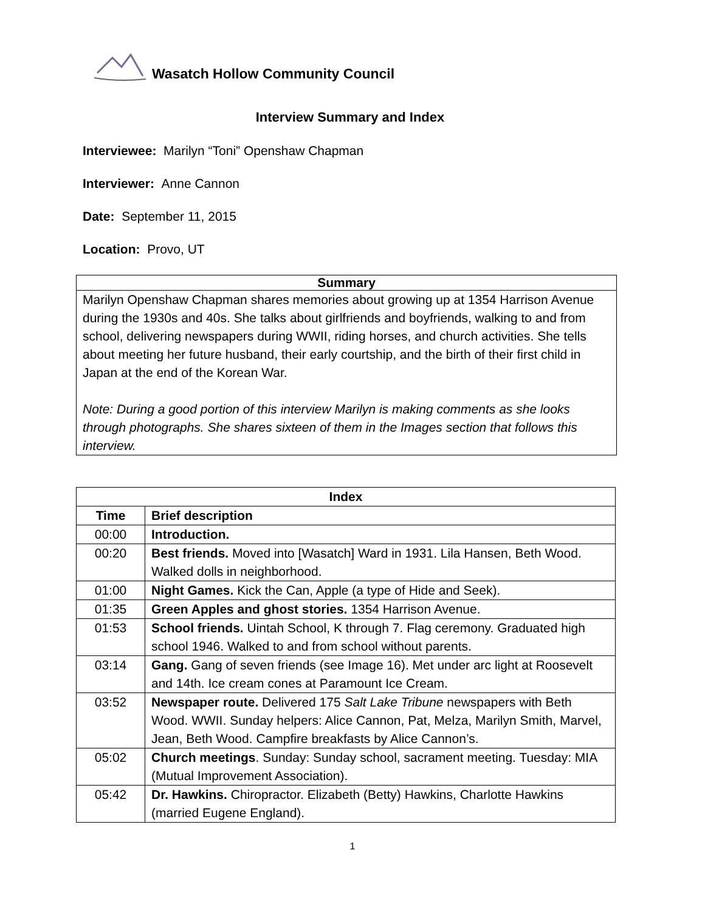Wasatch Hollow Community Council
Interview Summary and Index
Interviewee: Marilyn “Toni” Openshaw Chapman
Interviewer: Anne Cannon
Date: September 11, 2015
Location: Provo, UT
Summary
Marilyn Openshaw Chapman shares memories about growing up at 1354 Harrison Avenue during the 1930s and 40s. She talks about girlfriends and boyfriends, walking to and from school, delivering newspapers during WWII, riding horses, and church activities. She tells about meeting her future husband, their early courtship, and the birth of their first child in Japan at the end of the Korean War.
Note: During a good portion of this interview Marilyn is making comments as she looks through photographs. She shares sixteen of them in the Images section that follows this interview.
| Index | |
| --- | --- |
| Time | Brief description |
| 00:00 | Introduction. |
| 00:20 | Best friends. Moved into [Wasatch] Ward in 1931. Lila Hansen, Beth Wood. Walked dolls in neighborhood. |
| 01:00 | Night Games. Kick the Can, Apple (a type of Hide and Seek). |
| 01:35 | Green Apples and ghost stories. 1354 Harrison Avenue. |
| 01:53 | School friends. Uintah School, K through 7. Flag ceremony. Graduated high school 1946. Walked to and from school without parents. |
| 03:14 | Gang. Gang of seven friends (see Image 16). Met under arc light at Roosevelt and 14th. Ice cream cones at Paramount Ice Cream. |
| 03:52 | Newspaper route. Delivered 175 Salt Lake Tribune newspapers with Beth Wood. WWII. Sunday helpers: Alice Cannon, Pat, Melza, Marilyn Smith, Marvel, Jean, Beth Wood. Campfire breakfasts by Alice Cannon’s. |
| 05:02 | Church meetings . Sunday: Sunday school, sacrament meeting. Tuesday: MIA (Mutual Improvement Association). |
| 05:42 | Dr. Hawkins. Chiropractor. Elizabeth (Betty) Hawkins, Charlotte Hawkins (married Eugene England). |
1